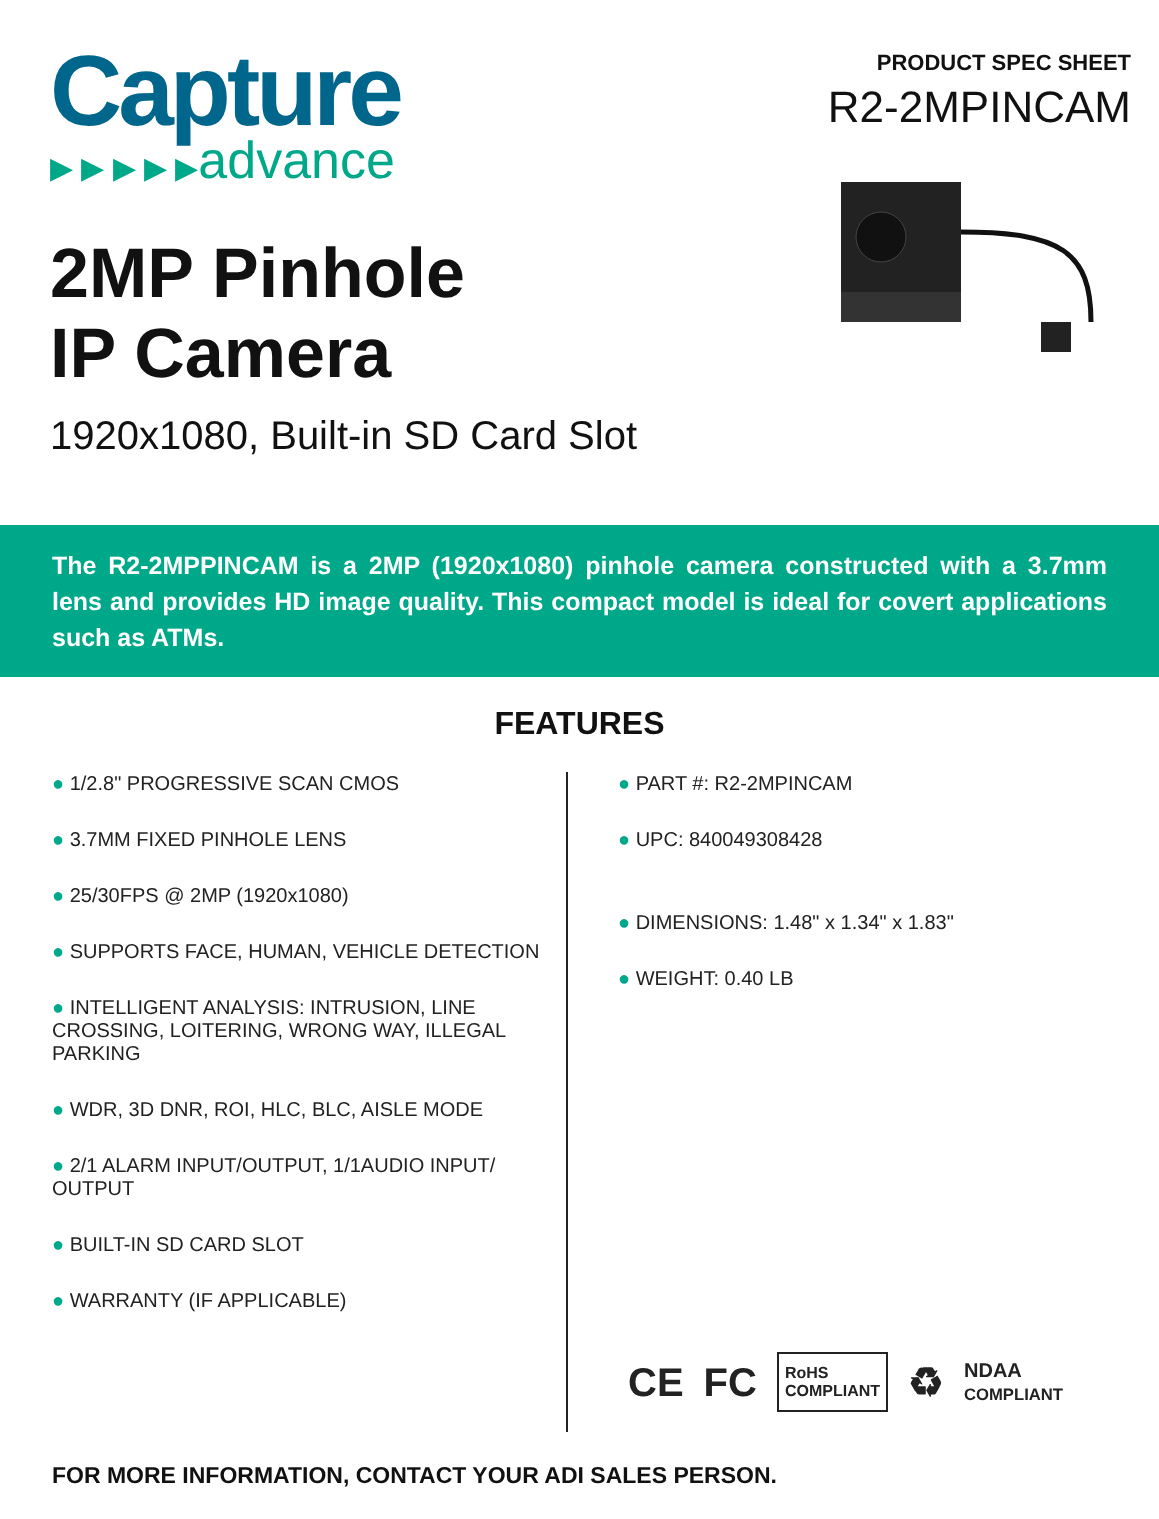Capture
▶ ▶ ▶ ▶ ▶advance
2MP Pinhole
IP Camera
1920x1080, Built-in SD Card Slot
PRODUCT SPEC SHEET
R2-2MPINCAM
The R2-2MPPINCAM is a 2MP (1920x1080) pinhole camera constructed with a 3.7mm lens and provides HD image quality. This compact model is ideal for covert applications such as ATMs.
FEATURES
● 1/2.8" PROGRESSIVE SCAN CMOS
● 3.7MM FIXED PINHOLE LENS
● 25/30FPS @ 2MP (1920x1080)
● SUPPORTS FACE, HUMAN, VEHICLE DETECTION
● INTELLIGENT ANALYSIS: INTRUSION, LINE CROSSING, LOITERING, WRONG WAY, ILLEGAL PARKING
● WDR, 3D DNR, ROI, HLC, BLC, AISLE MODE
● 2/1 ALARM INPUT/OUTPUT, 1/1AUDIO INPUT/ OUTPUT
● BUILT-IN SD CARD SLOT
● WARRANTY (IF APPLICABLE)
● PART #: R2-2MPINCAM
● UPC: 840049308428
● DIMENSIONS: 1.48" x 1.34" x 1.83"
● WEIGHT: 0.40 LB
CE FC RoHS
COMPLIANT ♻ NDAA
COMPLIANT
FOR MORE INFORMATION, CONTACT YOUR ADI SALES PERSON.